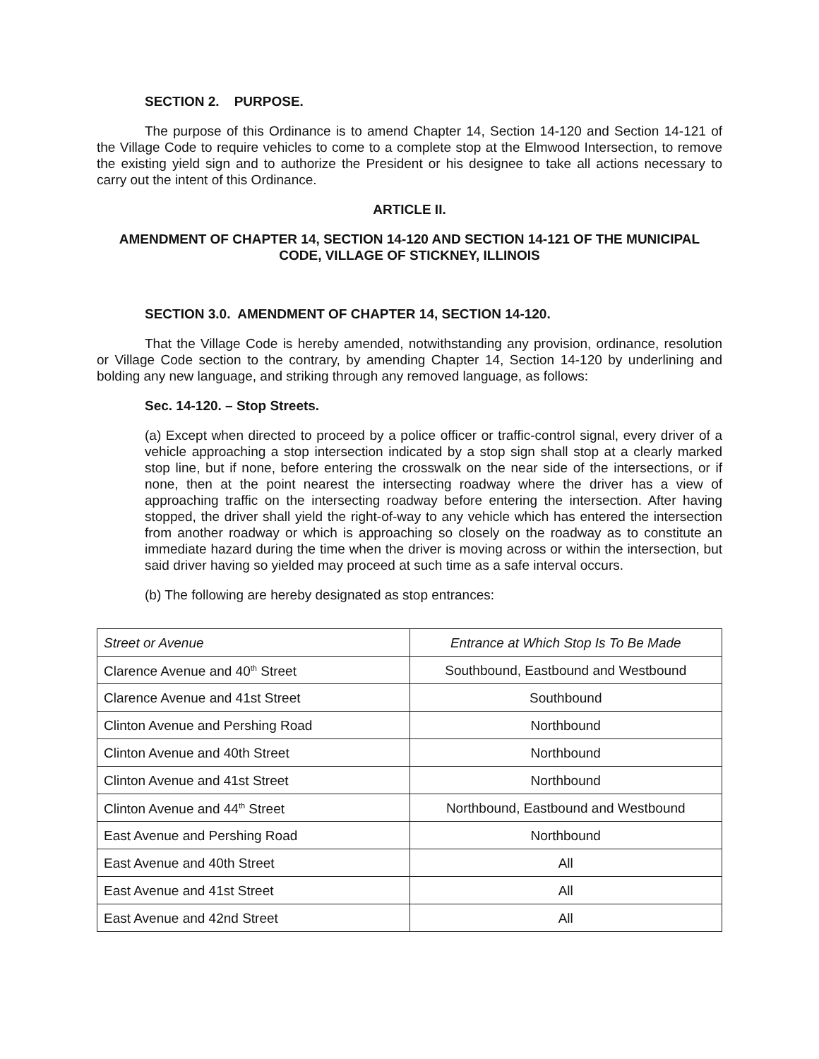SECTION 2. PURPOSE.
The purpose of this Ordinance is to amend Chapter 14, Section 14-120 and Section 14-121 of the Village Code to require vehicles to come to a complete stop at the Elmwood Intersection, to remove the existing yield sign and to authorize the President or his designee to take all actions necessary to carry out the intent of this Ordinance.
ARTICLE II.
AMENDMENT OF CHAPTER 14, SECTION 14-120 AND SECTION 14-121 OF THE MUNICIPAL CODE, VILLAGE OF STICKNEY, ILLINOIS
SECTION 3.0. AMENDMENT OF CHAPTER 14, SECTION 14-120.
That the Village Code is hereby amended, notwithstanding any provision, ordinance, resolution or Village Code section to the contrary, by amending Chapter 14, Section 14-120 by underlining and bolding any new language, and striking through any removed language, as follows:
Sec. 14-120. – Stop Streets.
(a) Except when directed to proceed by a police officer or traffic-control signal, every driver of a vehicle approaching a stop intersection indicated by a stop sign shall stop at a clearly marked stop line, but if none, before entering the crosswalk on the near side of the intersections, or if none, then at the point nearest the intersecting roadway where the driver has a view of approaching traffic on the intersecting roadway before entering the intersection. After having stopped, the driver shall yield the right-of-way to any vehicle which has entered the intersection from another roadway or which is approaching so closely on the roadway as to constitute an immediate hazard during the time when the driver is moving across or within the intersection, but said driver having so yielded may proceed at such time as a safe interval occurs.
(b) The following are hereby designated as stop entrances:
| Street or Avenue | Entrance at Which Stop Is To Be Made |
| --- | --- |
| Clarence Avenue and 40<sup>th</sup> Street | Southbound, Eastbound and Westbound |
| Clarence Avenue and 41st Street | Southbound |
| Clinton Avenue and Pershing Road | Northbound |
| Clinton Avenue and 40th Street | Northbound |
| Clinton Avenue and 41st Street | Northbound |
| Clinton Avenue and 44<sup>th</sup> Street | Northbound, Eastbound and Westbound |
| East Avenue and Pershing Road | Northbound |
| East Avenue and 40th Street | All |
| East Avenue and 41st Street | All |
| East Avenue and 42nd Street | All |